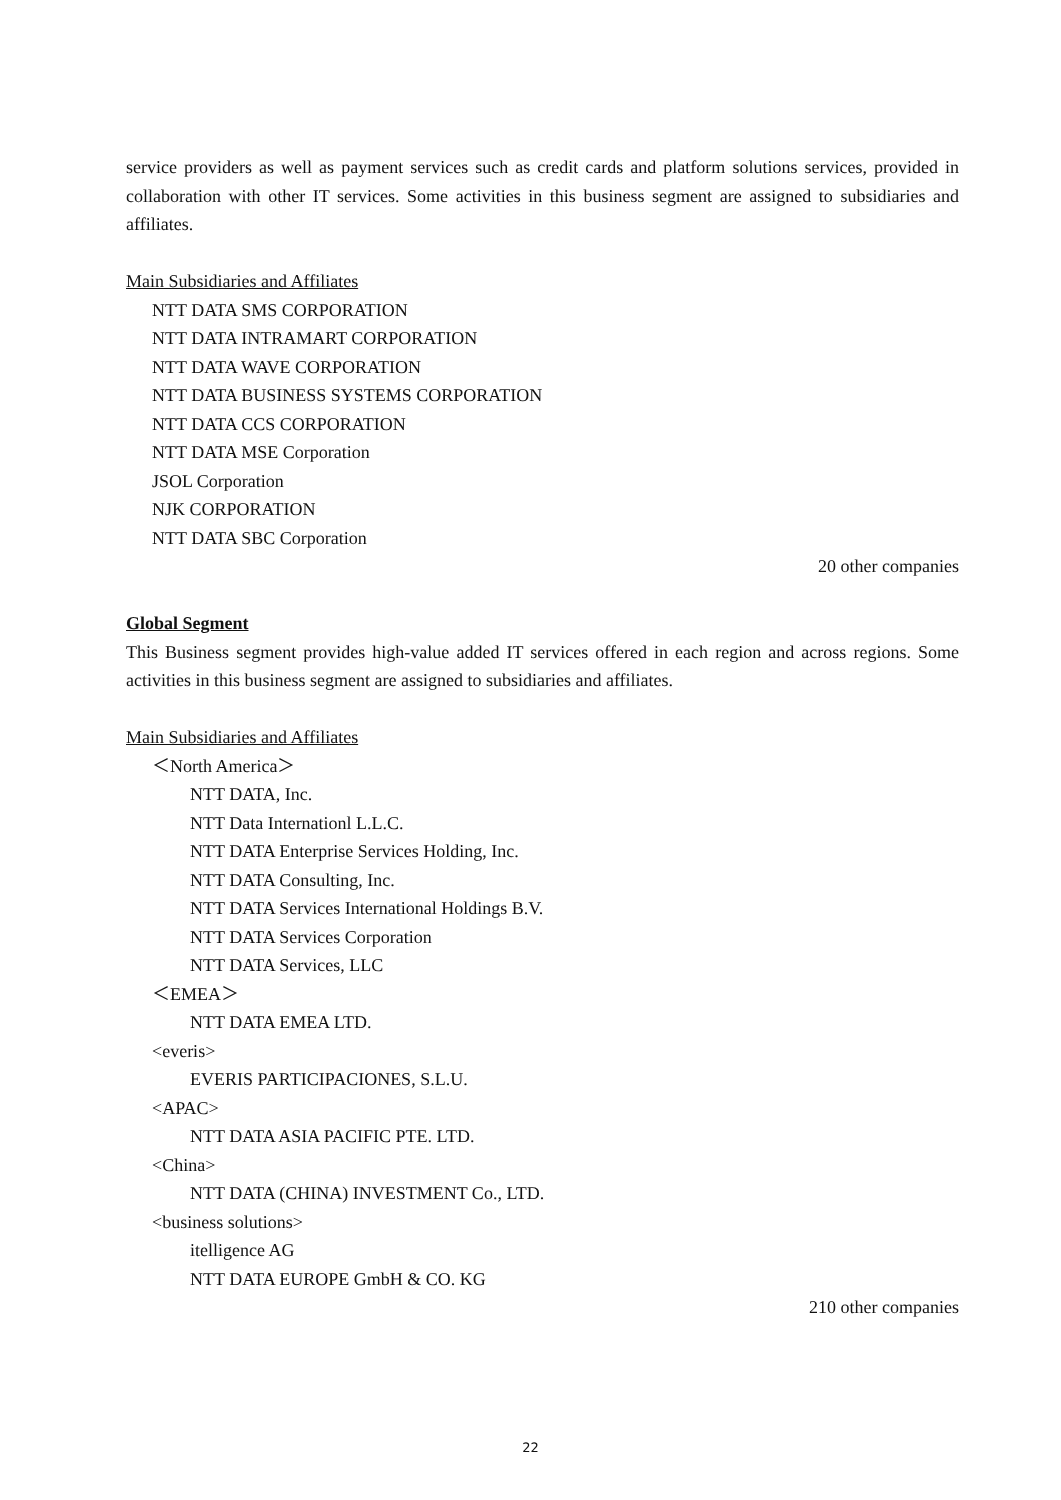service providers as well as payment services such as credit cards and platform solutions services, provided in collaboration with other IT services. Some activities in this business segment are assigned to subsidiaries and affiliates.
Main Subsidiaries and Affiliates
NTT DATA SMS CORPORATION
NTT DATA INTRAMART CORPORATION
NTT DATA WAVE CORPORATION
NTT DATA BUSINESS SYSTEMS CORPORATION
NTT DATA CCS CORPORATION
NTT DATA MSE Corporation
JSOL Corporation
NJK CORPORATION
NTT DATA SBC Corporation
20 other companies
Global Segment
This Business segment provides high-value added IT services offered in each region and across regions. Some activities in this business segment are assigned to subsidiaries and affiliates.
Main Subsidiaries and Affiliates
＜North America＞
NTT DATA, Inc.
NTT Data Internationl L.L.C.
NTT DATA Enterprise Services Holding, Inc.
NTT DATA Consulting, Inc.
NTT DATA Services International Holdings B.V.
NTT DATA Services Corporation
NTT DATA Services, LLC
＜EMEA＞
NTT DATA EMEA LTD.
<everis>
EVERIS PARTICIPACIONES, S.L.U.
<APAC>
NTT DATA ASIA PACIFIC PTE. LTD.
<China>
NTT DATA (CHINA) INVESTMENT Co., LTD.
<business solutions>
itelligence AG
NTT DATA EUROPE GmbH & CO. KG
210 other companies
22